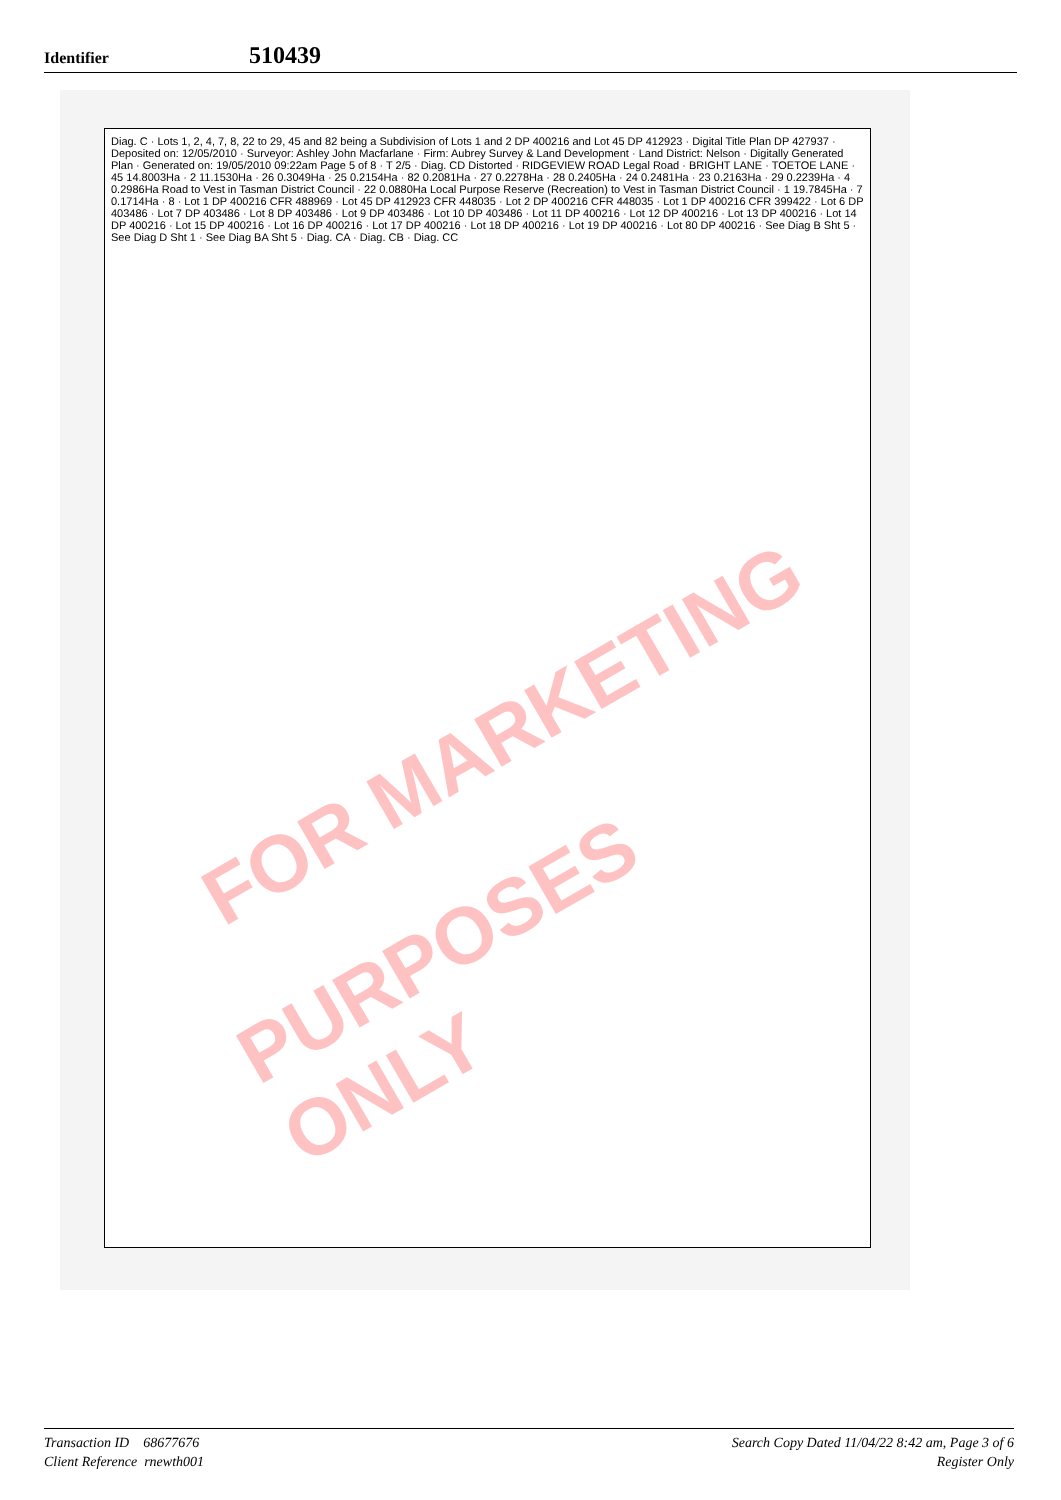Identifier 510439
Diag. C · Lots 1, 2, 4, 7, 8, 22 to 29, 45 and 82 being a Subdivision of Lots 1 and 2 DP 400216 and Lot 45 DP 412923 · Digital Title Plan DP 427937 · Deposited on: 12/05/2010 · Surveyor: Ashley John Macfarlane · Firm: Aubrey Survey & Land Development · Land District: Nelson · Digitally Generated Plan · Generated on: 19/05/2010 09:22am Page 5 of 8 · T 2/5 · Diag. CD Distorted · RIDGEVIEW ROAD Legal Road · BRIGHT LANE · TOETOE LANE · 45 14.8003Ha · 2 11.1530Ha · 26 0.3049Ha · 25 0.2154Ha · 82 0.2081Ha · 27 0.2278Ha · 28 0.2405Ha · 24 0.2481Ha · 23 0.2163Ha · 29 0.2239Ha · 4 0.2986Ha Road to Vest in Tasman District Council · 22 0.0880Ha Local Purpose Reserve (Recreation) to Vest in Tasman District Council · 1 19.7845Ha · 7 0.1714Ha · 8 · Lot 1 DP 400216 CFR 488969 · Lot 45 DP 412923 CFR 448035 · Lot 2 DP 400216 CFR 448035 · Lot 1 DP 400216 CFR 399422 · Lot 6 DP 403486 · Lot 7 DP 403486 · Lot 8 DP 403486 · Lot 9 DP 403486 · Lot 10 DP 403486 · Lot 11 DP 400216 · Lot 12 DP 400216 · Lot 13 DP 400216 · Lot 14 DP 400216 · Lot 15 DP 400216 · Lot 16 DP 400216 · Lot 17 DP 400216 · Lot 18 DP 400216 · Lot 19 DP 400216 · Lot 80 DP 400216 · See Diag B Sht 5 · See Diag D Sht 1 · See Diag BA Sht 5 · Diag. CA · Diag. CB · Diag. CC
FOR MARKETING
PURPOSES ONLY
Transaction ID 68677676
Client Reference rnewth001
Search Copy Dated 11/04/22 8:42 am, Page 3 of 6
Register Only